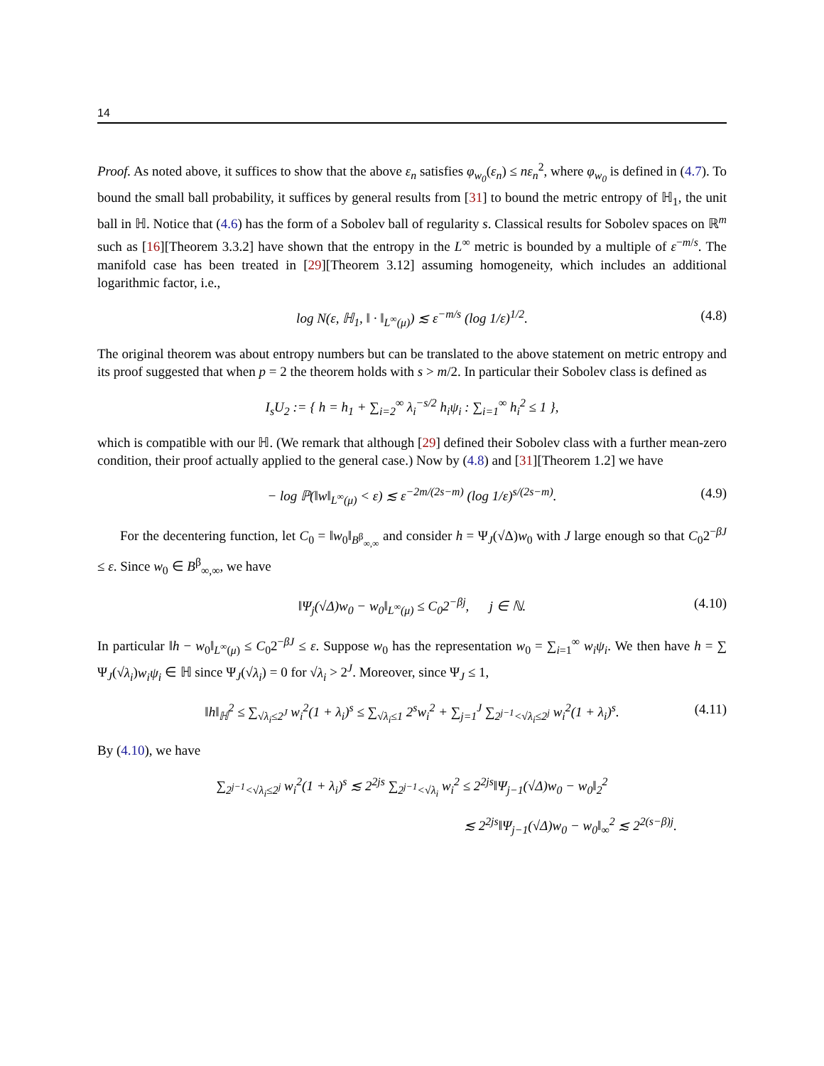14
Proof. As noted above, it suffices to show that the above ε<sub>n</sub> satisfies φ<sub>w<sub>0</sub></sub>(ε<sub>n</sub>) ≤ nε<sub>n</sub><sup>2</sup>, where φ<sub>w<sub>0</sub></sub> is defined in (4.7). To bound the small ball probability, it suffices by general results from [31] to bound the metric entropy of ℍ<sub>1</sub>, the unit ball in ℍ. Notice that (4.6) has the form of a Sobolev ball of regularity s. Classical results for Sobolev spaces on ℝ<sup>m</sup> such as [16][Theorem 3.3.2] have shown that the entropy in the L<sup>∞</sup> metric is bounded by a multiple of ε<sup>−m/s</sup>. The manifold case has been treated in [29][Theorem 3.12] assuming homogeneity, which includes an additional logarithmic factor, i.e.,
log N(ε, ℍ<sub>1</sub>, ‖ · ‖<sub>L<sup>∞</sup>(μ)</sub>) ≲ ε<sup>−m/s</sup> (log 1/ε)<sup>1/2</sup>. (4.8)
The original theorem was about entropy numbers but can be translated to the above statement on metric entropy and its proof suggested that when p = 2 the theorem holds with s > m/2. In particular their Sobolev class is defined as
I<sub>s</sub>U<sub>2</sub> := { h = h<sub>1</sub> + ∑<sub>i=2</sub><sup>∞</sup> λ<sub>i</sub><sup>−s/2</sup> h<sub>i</sub>ψ<sub>i</sub> : ∑<sub>i=1</sub><sup>∞</sup> h<sub>i</sub><sup>2</sup> ≤ 1 },
which is compatible with our ℍ. (We remark that although [29] defined their Sobolev class with a further mean-zero condition, their proof actually applied to the general case.) Now by (4.8) and [31][Theorem 1.2] we have
− log ℙ(‖w‖<sub>L<sup>∞</sup>(μ)</sub> < ε) ≲ ε<sup>−2m/(2s−m)</sup> (log 1/ε)<sup>s/(2s−m)</sup>. (4.9)
For the decentering function, let C<sub>0</sub> = ‖w<sub>0</sub>‖<sub>B<sup>β</sup><sub>∞,∞</sub></sub> and consider h = Ψ<sub>J</sub>(√Δ)w<sub>0</sub> with J large enough so that C<sub>0</sub>2<sup>−βJ</sup> ≤ ε. Since w<sub>0</sub> ∈ B<sup>β</sup><sub>∞,∞</sub>, we have
‖Ψ<sub>j</sub>(√Δ)w<sub>0</sub> − w<sub>0</sub>‖<sub>L<sup>∞</sup>(μ)</sub> ≤ C<sub>0</sub>2<sup>−βj</sup>, j ∈ ℕ. (4.10)
In particular ‖h − w<sub>0</sub>‖<sub>L<sup>∞</sup>(μ)</sub> ≤ C<sub>0</sub>2<sup>−βJ</sup> ≤ ε. Suppose w<sub>0</sub> has the representation w<sub>0</sub> = ∑<sub>i=1</sub><sup>∞</sup> w<sub>i</sub>ψ<sub>i</sub>. We then have h = ∑ Ψ<sub>J</sub>(√λ<sub>i</sub>)w<sub>i</sub>ψ<sub>i</sub> ∈ ℍ since Ψ<sub>J</sub>(√λ<sub>i</sub>) = 0 for √λ<sub>i</sub> > 2<sup>J</sup>. Moreover, since Ψ<sub>J</sub> ≤ 1,
‖h‖<sub>ℍ</sub><sup>2</sup> ≤ ∑<sub>√λ<sub>i</sub>≤2<sup>J</sup></sub> w<sub>i</sub><sup>2</sup>(1 + λ<sub>i</sub>)<sup>s</sup> ≤ ∑<sub>√λ<sub>i</sub>≤1</sub> 2<sup>s</sup>w<sub>i</sub><sup>2</sup> + ∑<sub>j=1</sub><sup>J</sup> ∑<sub>2<sup>j−1</sup><√λ<sub>i</sub>≤2<sup>j</sup></sub> w<sub>i</sub><sup>2</sup>(1 + λ<sub>i</sub>)<sup>s</sup>. (4.11)
By (4.10), we have
∑<sub>2<sup>j−1</sup><√λ<sub>i</sub>≤2<sup>j</sup></sub> w<sub>i</sub><sup>2</sup>(1 + λ<sub>i</sub>)<sup>s</sup> ≲ 2<sup>2js</sup> ∑<sub>2<sup>j−1</sup><√λ<sub>i</sub></sub> w<sub>i</sub><sup>2</sup> ≤ 2<sup>2js</sup>‖Ψ<sub>j−1</sub>(√Δ)w<sub>0</sub> − w<sub>0</sub>‖<sub>2</sub><sup>2</sup>
≲ 2<sup>2js</sup>‖Ψ<sub>j−1</sub>(√Δ)w<sub>0</sub> − w<sub>0</sub>‖<sub>∞</sub><sup>2</sup> ≲ 2<sup>2(s−β)j</sup>.